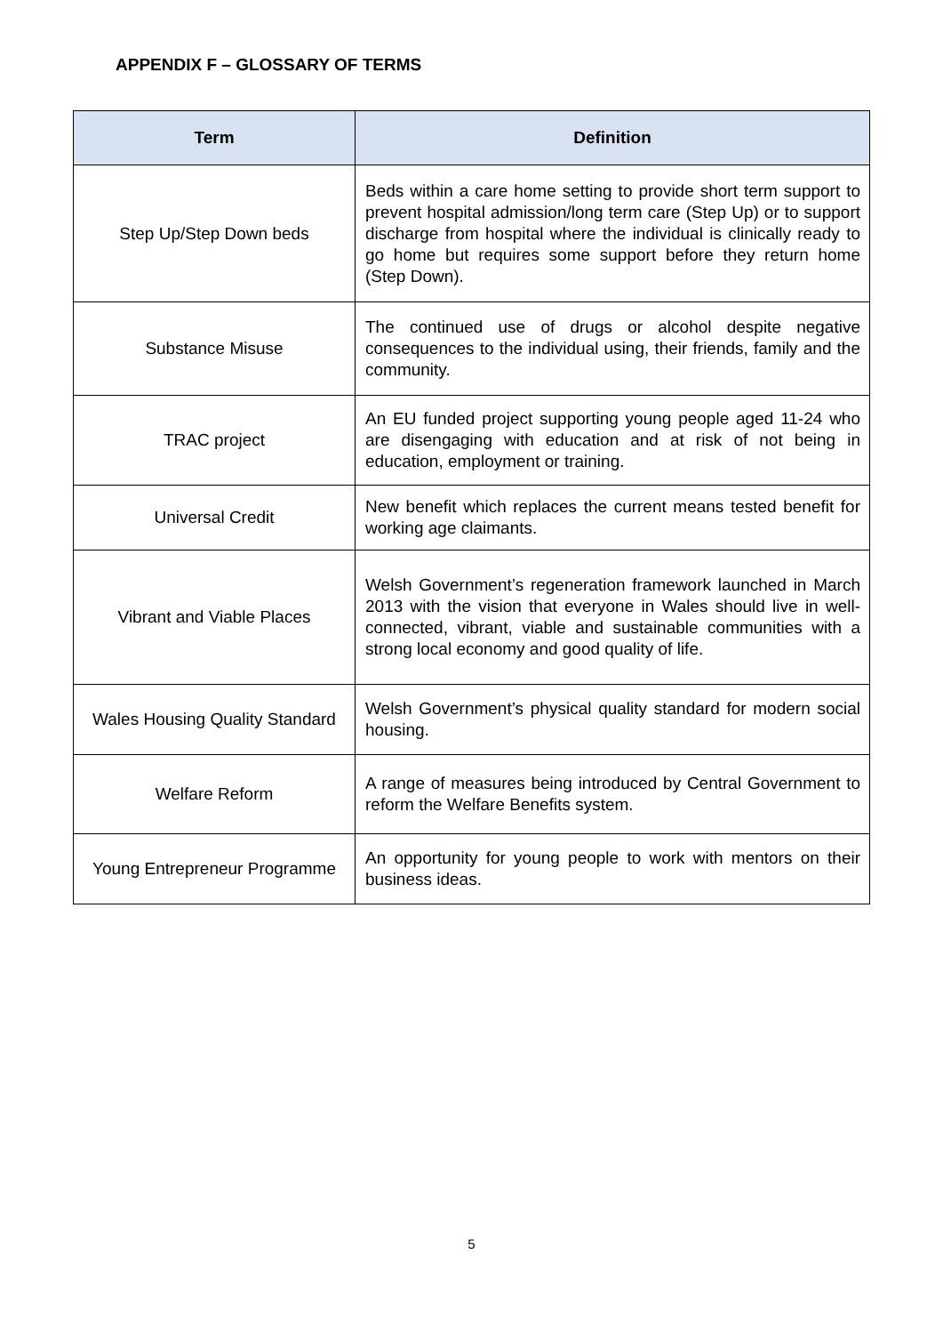APPENDIX F – GLOSSARY OF TERMS
| Term | Definition |
| --- | --- |
| Step Up/Step Down beds | Beds within a care home setting to provide short term support to prevent hospital admission/long term care (Step Up) or to support discharge from hospital where the individual is clinically ready to go home but requires some support before they return home (Step Down). |
| Substance Misuse | The continued use of drugs or alcohol despite negative consequences to the individual using, their friends, family and the community. |
| TRAC project | An EU funded project supporting young people aged 11-24 who are disengaging with education and at risk of not being in education, employment or training. |
| Universal Credit | New benefit which replaces the current means tested benefit for working age claimants. |
| Vibrant and Viable Places | Welsh Government’s regeneration framework launched in March 2013 with the vision that everyone in Wales should live in well-connected, vibrant, viable and sustainable communities with a strong local economy and good quality of life. |
| Wales Housing Quality Standard | Welsh Government’s physical quality standard for modern social housing. |
| Welfare Reform | A range of measures being introduced by Central Government to reform the Welfare Benefits system. |
| Young Entrepreneur Programme | An opportunity for young people to work with mentors on their business ideas. |
5